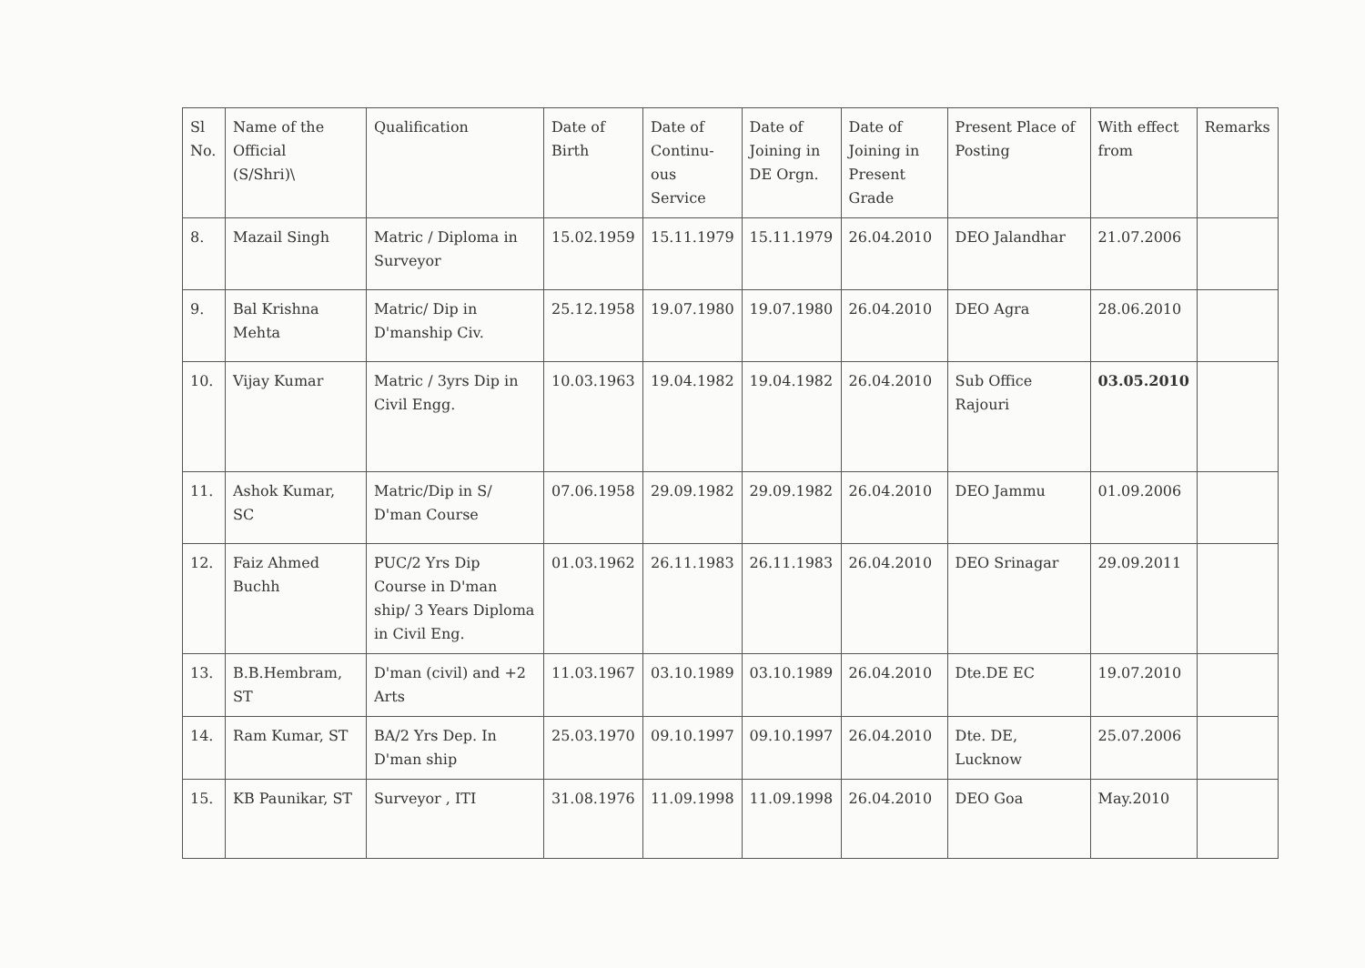| Sl No. | Name of the Official (S/Shri)\ | Qualification | Date of Birth | Date of Continu-ous Service | Date of Joining in DE Orgn. | Date of Joining in Present Grade | Present Place of Posting | With effect from | Remarks |
| 8. | Mazail Singh | Matric / Diploma in Surveyor | 15.02.1959 | 15.11.1979 | 15.11.1979 | 26.04.2010 | DEO Jalandhar | 21.07.2006 | |
| 9. | Bal Krishna Mehta | Matric/ Dip in D'manship Civ. | 25.12.1958 | 19.07.1980 | 19.07.1980 | 26.04.2010 | DEO Agra | 28.06.2010 | |
| 10. | Vijay Kumar | Matric / 3yrs Dip in Civil Engg. | 10.03.1963 | 19.04.1982 | 19.04.1982 | 26.04.2010 | Sub Office Rajouri | 03.05.2010 | |
| 11. | Ashok Kumar, SC | Matric/Dip in S/ D'man Course | 07.06.1958 | 29.09.1982 | 29.09.1982 | 26.04.2010 | DEO Jammu | 01.09.2006 | |
| 12. | Faiz Ahmed Buchh | PUC/2 Yrs Dip Course in D'man ship/ 3 Years Diploma in Civil Eng. | 01.03.1962 | 26.11.1983 | 26.11.1983 | 26.04.2010 | DEO Srinagar | 29.09.2011 | |
| 13. | B.B.Hembram, ST | D'man (civil) and +2 Arts | 11.03.1967 | 03.10.1989 | 03.10.1989 | 26.04.2010 | Dte.DE EC | 19.07.2010 | |
| 14. | Ram Kumar, ST | BA/2 Yrs Dep. In D'man ship | 25.03.1970 | 09.10.1997 | 09.10.1997 | 26.04.2010 | Dte. DE, Lucknow | 25.07.2006 | |
| 15. | KB Paunikar, ST | Surveyor , ITI | 31.08.1976 | 11.09.1998 | 11.09.1998 | 26.04.2010 | DEO Goa | May.2010 | |